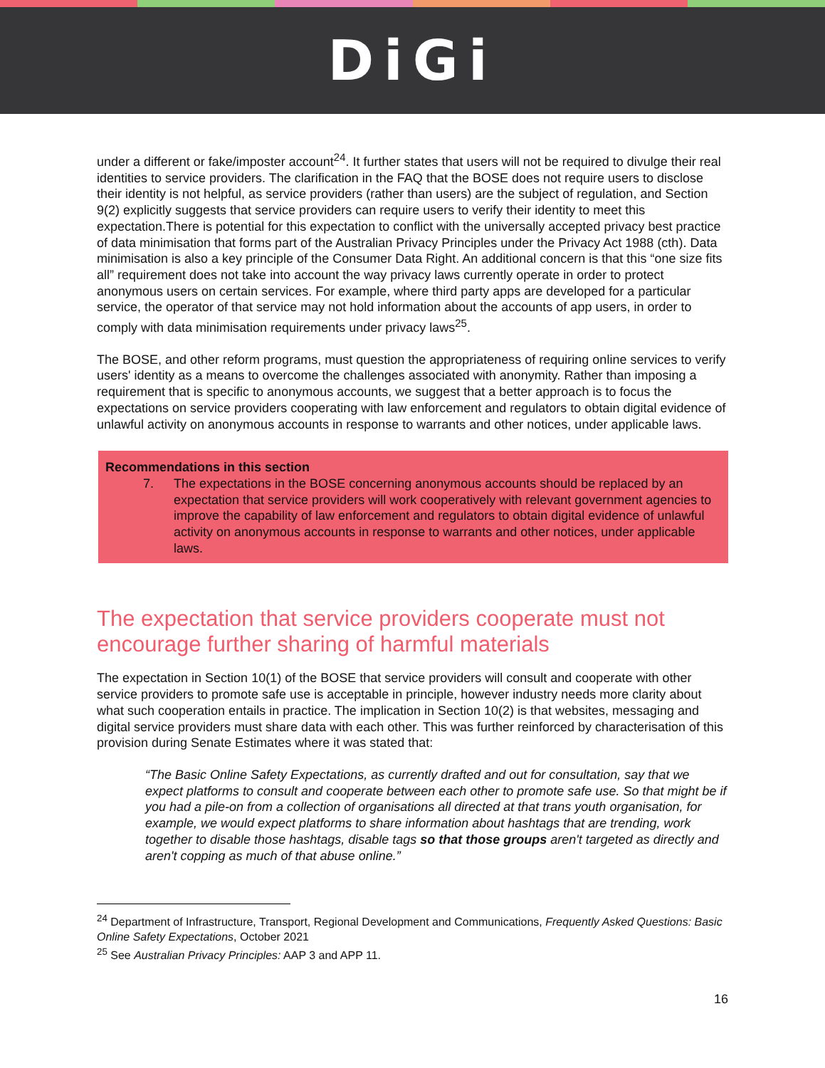DiGi
under a different or fake/imposter account<sup>24</sup>. It further states that users will not be required to divulge their real identities to service providers. The clarification in the FAQ that the BOSE does not require users to disclose their identity is not helpful, as service providers (rather than users) are the subject of regulation, and Section 9(2) explicitly suggests that service providers can require users to verify their identity to meet this expectation.There is potential for this expectation to conflict with the universally accepted privacy best practice of data minimisation that forms part of the Australian Privacy Principles under the Privacy Act 1988 (cth). Data minimisation is also a key principle of the Consumer Data Right. An additional concern is that this “one size fits all” requirement does not take into account the way privacy laws currently operate in order to protect anonymous users on certain services. For example, where third party apps are developed for a particular service, the operator of that service may not hold information about the accounts of app users, in order to comply with data minimisation requirements under privacy laws<sup>25</sup>.
The BOSE, and other reform programs, must question the appropriateness of requiring online services to verify users' identity as a means to overcome the challenges associated with anonymity. Rather than imposing a requirement that is specific to anonymous accounts, we suggest that a better approach is to focus the expectations on service providers cooperating with law enforcement and regulators to obtain digital evidence of unlawful activity on anonymous accounts in response to warrants and other notices, under applicable laws.
Recommendations in this section
7. The expectations in the BOSE concerning anonymous accounts should be replaced by an expectation that service providers will work cooperatively with relevant government agencies to improve the capability of law enforcement and regulators to obtain digital evidence of unlawful activity on anonymous accounts in response to warrants and other notices, under applicable laws.
The expectation that service providers cooperate must not encourage further sharing of harmful materials
The expectation in Section 10(1) of the BOSE that service providers will consult and cooperate with other service providers to promote safe use is acceptable in principle, however industry needs more clarity about what such cooperation entails in practice. The implication in Section 10(2) is that websites, messaging and digital service providers must share data with each other. This was further reinforced by characterisation of this provision during Senate Estimates where it was stated that:
“The Basic Online Safety Expectations, as currently drafted and out for consultation, say that we expect platforms to consult and cooperate between each other to promote safe use. So that might be if you had a pile-on from a collection of organisations all directed at that trans youth organisation, for example, we would expect platforms to share information about hashtags that are trending, work together to disable those hashtags, disable tags so that those groups aren't targeted as directly and aren't copping as much of that abuse online.”
<sup>24</sup> Department of Infrastructure, Transport, Regional Development and Communications, Frequently Asked Questions: Basic Online Safety Expectations, October 2021
<sup>25</sup> See Australian Privacy Principles: AAP 3 and APP 11.
16